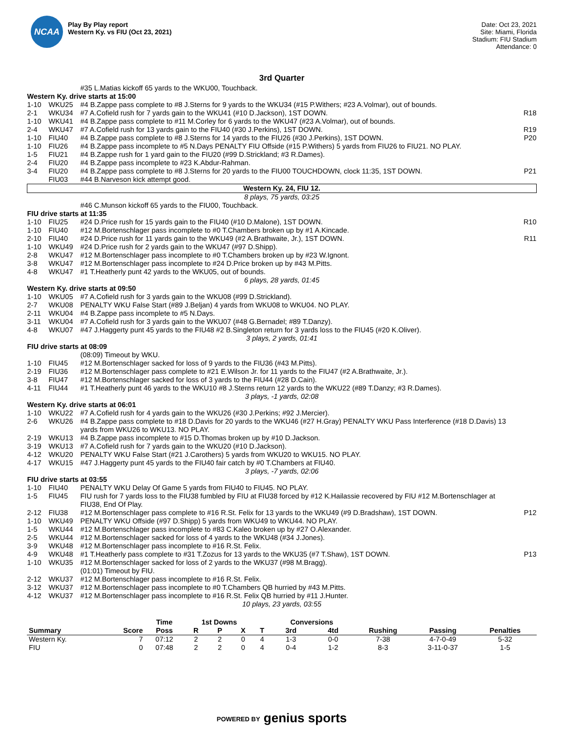NCAA
Play By Play report
Western Ky. vs FIU (Oct 23, 2021)
Date: Oct 23, 2021
Site: Miami, Florida
Stadium: FIU Stadium
Attendance: 0
3rd Quarter
| | | #35 L.Matias kickoff 65 yards to the WKU00, Touchback. | |
| Western Ky. drive starts at 15:00 | | | |
| 1-10 | WKU25 | #4 B.Zappe pass complete to #8 J.Sterns for 9 yards to the WKU34 (#15 P.Withers; #23 A.Volmar), out of bounds. | |
| 2-1 | WKU34 | #7 A.Cofield rush for 7 yards gain to the WKU41 (#10 D.Jackson), 1ST DOWN. | R18 |
| 1-10 | WKU41 | #4 B.Zappe pass complete to #11 M.Corley for 6 yards to the WKU47 (#23 A.Volmar), out of bounds. | |
| 2-4 | WKU47 | #7 A.Cofield rush for 13 yards gain to the FIU40 (#30 J.Perkins), 1ST DOWN. | R19 |
| 1-10 | FIU40 | #4 B.Zappe pass complete to #8 J.Sterns for 14 yards to the FIU26 (#30 J.Perkins), 1ST DOWN. | P20 |
| 1-10 | FIU26 | #4 B.Zappe pass incomplete to #5 N.Days PENALTY FIU Offside (#15 P.Withers) 5 yards from FIU26 to FIU21. NO PLAY. | |
| 1-5 | FIU21 | #4 B.Zappe rush for 1 yard gain to the FIU20 (#99 D.Strickland; #3 R.Dames). | |
| 2-4 | FIU20 | #4 B.Zappe pass incomplete to #23 K.Abdur-Rahman. | |
| 3-4 | FIU20 | #4 B.Zappe pass complete to #8 J.Sterns for 20 yards to the FIU00 TOUCHDOWN, clock 11:35, 1ST DOWN. | P21 |
| | FIU03 | #44 B.Narveson kick attempt good. | |
| Western Ky. 24, FIU 12. | | | |
| 8 plays, 75 yards, 03:25 | | | |
| | | #46 C.Munson kickoff 65 yards to the FIU00, Touchback. | |
| FIU drive starts at 11:35 | | | |
| 1-10 | FIU25 | #24 D.Price rush for 15 yards gain to the FIU40 (#10 D.Malone), 1ST DOWN. | R10 |
| 1-10 | FIU40 | #12 M.Bortenschlager pass incomplete to #0 T.Chambers broken up by #1 A.Kincade. | |
| 2-10 | FIU40 | #24 D.Price rush for 11 yards gain to the WKU49 (#2 A.Brathwaite, Jr.), 1ST DOWN. | R11 |
| 1-10 | WKU49 | #24 D.Price rush for 2 yards gain to the WKU47 (#97 D.Shipp). | |
| 2-8 | WKU47 | #12 M.Bortenschlager pass incomplete to #0 T.Chambers broken up by #23 W.Ignont. | |
| 3-8 | WKU47 | #12 M.Bortenschlager pass incomplete to #24 D.Price broken up by #43 M.Pitts. | |
| 4-8 | WKU47 | #1 T.Heatherly punt 42 yards to the WKU05, out of bounds. | |
| 6 plays, 28 yards, 01:45 | | | |
| Western Ky. drive starts at 09:50 | | | |
| 1-10 | WKU05 | #7 A.Cofield rush for 3 yards gain to the WKU08 (#99 D.Strickland). | |
| 2-7 | WKU08 | PENALTY WKU False Start (#89 J.Beljan) 4 yards from WKU08 to WKU04. NO PLAY. | |
| 2-11 | WKU04 | #4 B.Zappe pass incomplete to #5 N.Days. | |
| 3-11 | WKU04 | #7 A.Cofield rush for 3 yards gain to the WKU07 (#48 G.Bernadel; #89 T.Danzy). | |
| 4-8 | WKU07 | #47 J.Haggerty punt 45 yards to the FIU48 #2 B.Singleton return for 3 yards loss to the FIU45 (#20 K.Oliver). | |
| 3 plays, 2 yards, 01:41 | | | |
| FIU drive starts at 08:09 | | | |
| | | (08:09) Timeout by WKU. | |
| 1-10 | FIU45 | #12 M.Bortenschlager sacked for loss of 9 yards to the FIU36 (#43 M.Pitts). | |
| 2-19 | FIU36 | #12 M.Bortenschlager pass complete to #21 E.Wilson Jr. for 11 yards to the FIU47 (#2 A.Brathwaite, Jr.). | |
| 3-8 | FIU47 | #12 M.Bortenschlager sacked for loss of 3 yards to the FIU44 (#28 D.Cain). | |
| 4-11 | FIU44 | #1 T.Heatherly punt 46 yards to the WKU10 #8 J.Sterns return 12 yards to the WKU22 (#89 T.Danzy; #3 R.Dames). | |
| 3 plays, -1 yards, 02:08 | | | |
| Western Ky. drive starts at 06:01 | | | |
| 1-10 | WKU22 | #7 A.Cofield rush for 4 yards gain to the WKU26 (#30 J.Perkins; #92 J.Mercier). | |
| 2-6 | WKU26 | #4 B.Zappe pass complete to #18 D.Davis for 20 yards to the WKU46 (#27 H.Gray) PENALTY WKU Pass Interference (#18 D.Davis) 13 yards from WKU26 to WKU13. NO PLAY. | |
| 2-19 | WKU13 | #4 B.Zappe pass incomplete to #15 D.Thomas broken up by #10 D.Jackson. | |
| 3-19 | WKU13 | #7 A.Cofield rush for 7 yards gain to the WKU20 (#10 D.Jackson). | |
| 4-12 | WKU20 | PENALTY WKU False Start (#21 J.Carothers) 5 yards from WKU20 to WKU15. NO PLAY. | |
| 4-17 | WKU15 | #47 J.Haggerty punt 45 yards to the FIU40 fair catch by #0 T.Chambers at FIU40. | |
| 3 plays, -7 yards, 02:06 | | | |
| FIU drive starts at 03:55 | | | |
| 1-10 | FIU40 | PENALTY WKU Delay Of Game 5 yards from FIU40 to FIU45. NO PLAY. | |
| 1-5 | FIU45 | FIU rush for 7 yards loss to the FIU38 fumbled by FIU at FIU38 forced by #12 K.Hailassie recovered by FIU #12 M.Bortenschlager at FIU38, End Of Play. | |
| 2-12 | FIU38 | #12 M.Bortenschlager pass complete to #16 R.St. Felix for 13 yards to the WKU49 (#9 D.Bradshaw), 1ST DOWN. | P12 |
| 1-10 | WKU49 | PENALTY WKU Offside (#97 D.Shipp) 5 yards from WKU49 to WKU44. NO PLAY. | |
| 1-5 | WKU44 | #12 M.Bortenschlager pass incomplete to #83 C.Kaleo broken up by #27 O.Alexander. | |
| 2-5 | WKU44 | #12 M.Bortenschlager sacked for loss of 4 yards to the WKU48 (#34 J.Jones). | |
| 3-9 | WKU48 | #12 M.Bortenschlager pass incomplete to #16 R.St. Felix. | |
| 4-9 | WKU48 | #1 T.Heatherly pass complete to #31 T.Zozus for 13 yards to the WKU35 (#7 T.Shaw), 1ST DOWN. | P13 |
| 1-10 | WKU35 | #12 M.Bortenschlager sacked for loss of 2 yards to the WKU37 (#98 M.Bragg). | |
| | | (01:01) Timeout by FIU. | |
| 2-12 | WKU37 | #12 M.Bortenschlager pass incomplete to #16 R.St. Felix. | |
| 3-12 | WKU37 | #12 M.Bortenschlager pass incomplete to #0 T.Chambers QB hurried by #43 M.Pitts. | |
| 4-12 | WKU37 | #12 M.Bortenschlager pass incomplete to #16 R.St. Felix QB hurried by #11 J.Hunter. | |
| 10 plays, 23 yards, 03:55 | | | |
| | | Time | 1st Downs | | | | Conversions | | | | |
| --- | --- | --- | --- | --- | --- | --- | --- | --- | --- | --- | --- |
| Summary | Score | Poss | R | P | X | T | 3rd | 4td | Rushing | Passing | Penalties |
| Western Ky. | 7 | 07:12 | 2 | 2 | 0 | 4 | 1-3 | 0-0 | 7-38 | 4-7-0-49 | 5-32 |
| FIU | 0 | 07:48 | 2 | 2 | 0 | 4 | 0-4 | 1-2 | 8-3 | 3-11-0-37 | 1-5 |
POWERED BY genius sports